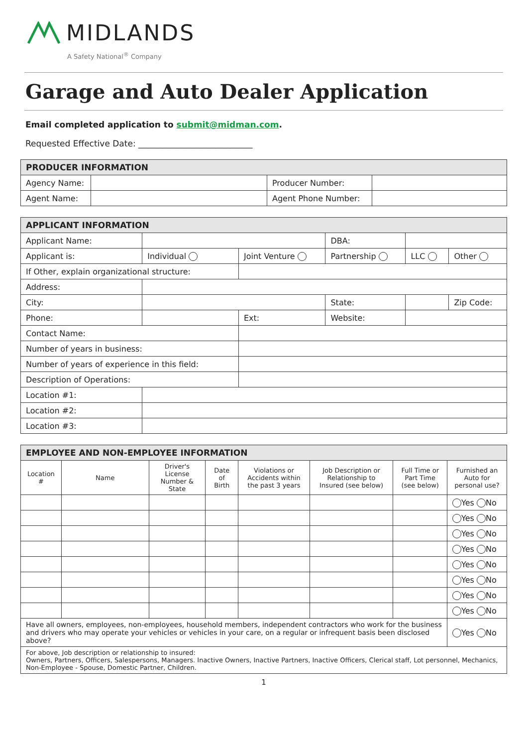MIDLANDS
A Safety National<sup>®</sup> Company
Garage and Auto Dealer Application
Email completed application to submit@midman.com.
Requested Effective Date: ___________________________
| PRODUCER INFORMATION | | | |
| --- | --- | --- | --- |
| Agency Name: | | Producer Number: | |
| Agent Name: | | Agent Phone Number: | |
| APPLICANT INFORMATION | | | | | |
| --- | --- | --- | --- | --- | --- |
| Applicant Name: | | | DBA: | | |
| Applicant is: | Individual | Joint Venture | Partnership | LLC | Other |
| If Other, explain organizational structure: | | | | | |
| Address: | | | | | |
| City: | | | State: | | Zip Code: |
| Phone: | | Ext: | Website: | | |
| Contact Name: | | | | | |
| Number of years in business: | | | | | |
| Number of years of experience in this field: | | | | | |
| Description of Operations: | | | | | |
| Location #1: | | | | | |
| Location #2: | | | | | |
| Location #3: | | | | | |
| EMPLOYEE AND NON-EMPLOYEE INFORMATION | | | | | | | |
| --- | --- | --- | --- | --- | --- | --- | --- |
| Location # | Name | Driver's License Number & State | Date of Birth | Violations or Accidents within the past 3 years | Job Description or Relationship to Insured (see below) | Full Time or Part Time (see below) | Furnished an Auto for personal use? |
| | | | | | | | Yes No |
| | | | | | | | Yes No |
| | | | | | | | Yes No |
| | | | | | | | Yes No |
| | | | | | | | Yes No |
| | | | | | | | Yes No |
| | | | | | | | Yes No |
| | | | | | | | Yes No |
| Have all owners, employees, non-employees, household members, independent contractors who work for the business and drivers who may operate your vehicles or vehicles in your care, on a regular or infrequent basis been disclosed above? | | | | | | | Yes No |
| For above, Job description or relationship to insured: Owners, Partners, Officers, Salespersons, Managers. Inactive Owners, Inactive Partners, Inactive Officers, Clerical staff, Lot personnel, Mechanics, Non-Employee - Spouse, Domestic Partner, Children. | | | | | | | |
1